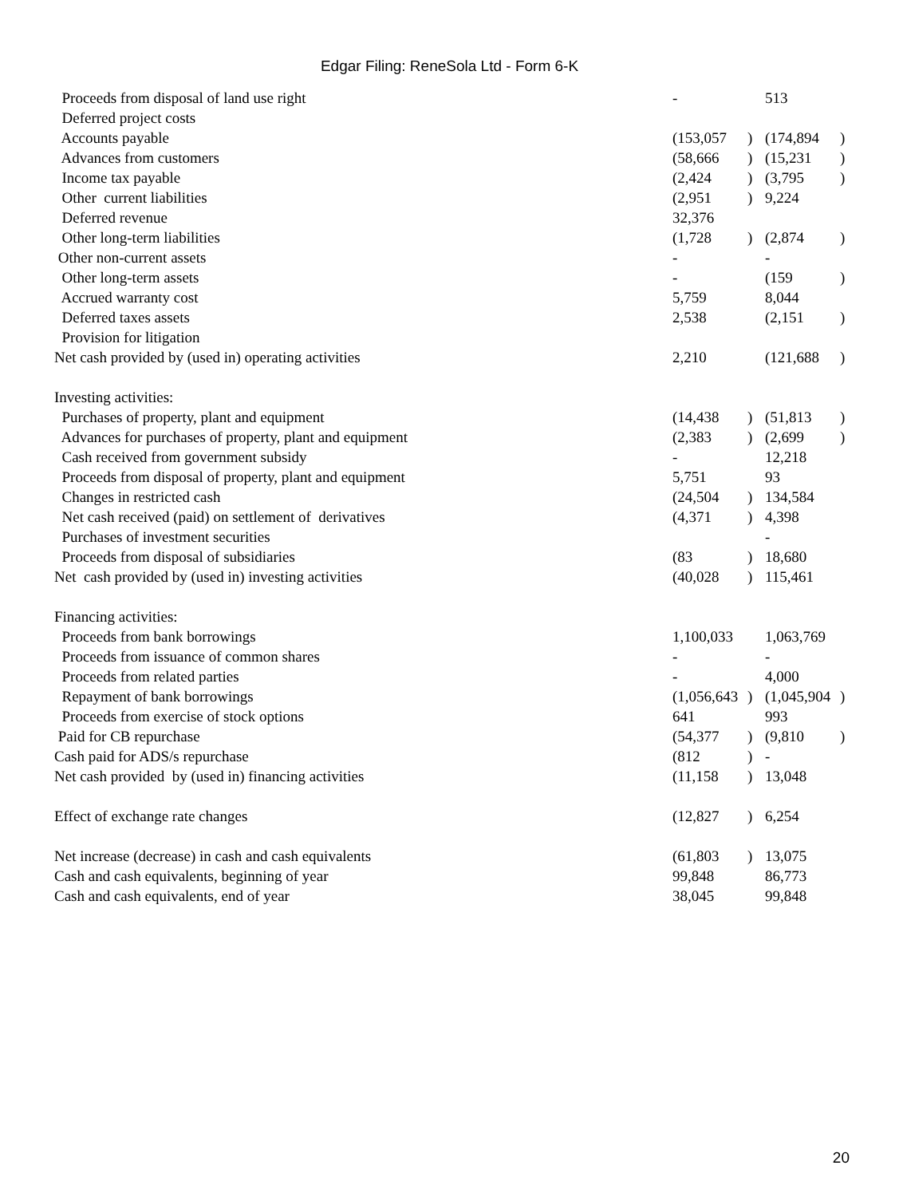Edgar Filing: ReneSola Ltd - Form 6-K
| Proceeds from disposal of land use right | - | | 513 | |
| Deferred project costs | | | | |
| Accounts payable | (153,057 | ) | (174,894 | ) |
| Advances from customers | (58,666 | ) | (15,231 | ) |
| Income tax payable | (2,424 | ) | (3,795 | ) |
| Other current liabilities | (2,951 | ) | 9,224 | |
| Deferred revenue | 32,376 | | | |
| Other long-term liabilities | (1,728 | ) | (2,874 | ) |
| Other non-current assets | - | | - | |
| Other long-term assets | - | | (159 | ) |
| Accrued warranty cost | 5,759 | | 8,044 | |
| Deferred taxes assets | 2,538 | | (2,151 | ) |
| Provision for litigation | | | | |
| Net cash provided by (used in) operating activities | 2,210 | | (121,688 | ) |
| Investing activities: | | | | |
| Purchases of property, plant and equipment | (14,438 | ) | (51,813 | ) |
| Advances for purchases of property, plant and equipment | (2,383 | ) | (2,699 | ) |
| Cash received from government subsidy | - | | 12,218 | |
| Proceeds from disposal of property, plant and equipment | 5,751 | | 93 | |
| Changes in restricted cash | (24,504 | ) | 134,584 | |
| Net cash received (paid) on settlement of derivatives | (4,371 | ) | 4,398 | |
| Purchases of investment securities | | | - | |
| Proceeds from disposal of subsidiaries | (83 | ) | 18,680 | |
| Net cash provided by (used in) investing activities | (40,028 | ) | 115,461 | |
| Financing activities: | | | | |
| Proceeds from bank borrowings | 1,100,033 | | 1,063,769 | |
| Proceeds from issuance of common shares | - | | - | |
| Proceeds from related parties | - | | 4,000 | |
| Repayment of bank borrowings | (1,056,643 | ) | (1,045,904 | ) |
| Proceeds from exercise of stock options | 641 | | 993 | |
| Paid for CB repurchase | (54,377 | ) | (9,810 | ) |
| Cash paid for ADS/s repurchase | (812 | ) | - | |
| Net cash provided by (used in) financing activities | (11,158 | ) | 13,048 | |
| Effect of exchange rate changes | (12,827 | ) | 6,254 | |
| Net increase (decrease) in cash and cash equivalents | (61,803 | ) | 13,075 | |
| Cash and cash equivalents, beginning of year | 99,848 | | 86,773 | |
| Cash and cash equivalents, end of year | 38,045 | | 99,848 | |
20